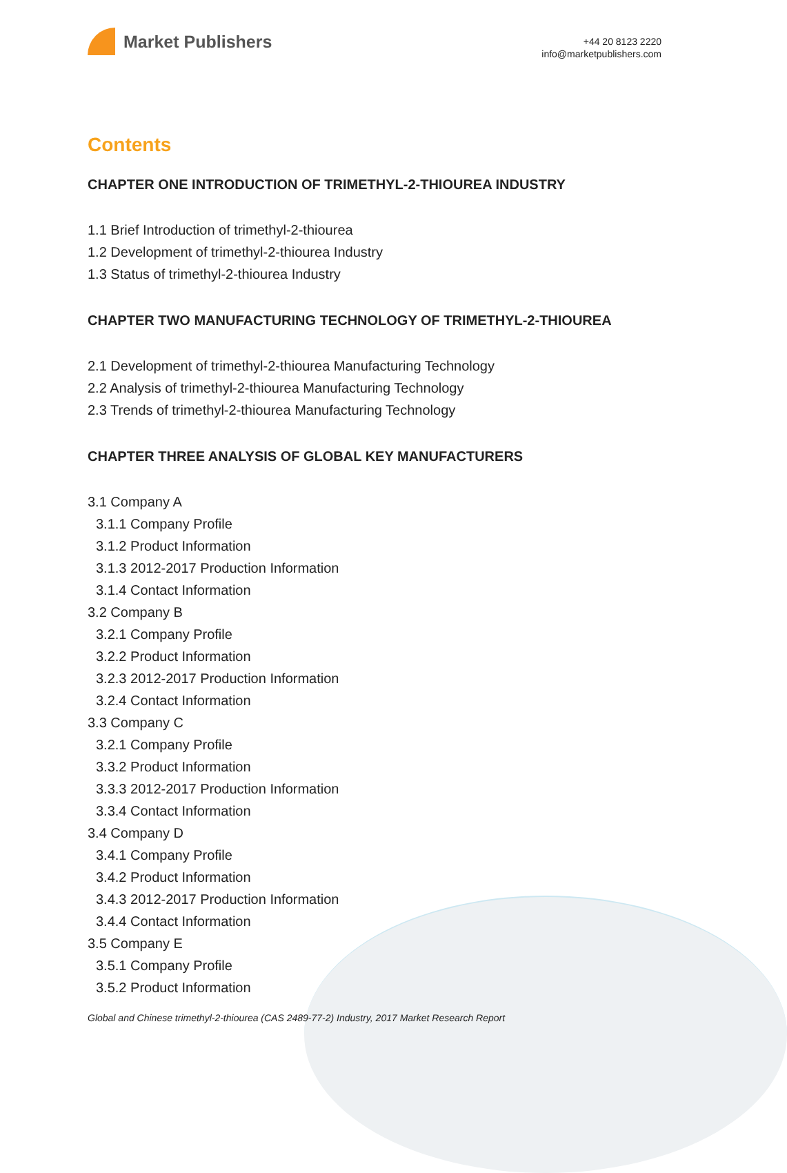Market Publishers
+44 20 8123 2220
info@marketpublishers.com
Contents
CHAPTER ONE INTRODUCTION OF TRIMETHYL-2-THIOUREA INDUSTRY
1.1 Brief Introduction of trimethyl-2-thiourea
1.2 Development of trimethyl-2-thiourea Industry
1.3 Status of trimethyl-2-thiourea Industry
CHAPTER TWO MANUFACTURING TECHNOLOGY OF TRIMETHYL-2-THIOUREA
2.1 Development of trimethyl-2-thiourea Manufacturing Technology
2.2 Analysis of trimethyl-2-thiourea Manufacturing Technology
2.3 Trends of trimethyl-2-thiourea Manufacturing Technology
CHAPTER THREE ANALYSIS OF GLOBAL KEY MANUFACTURERS
3.1 Company A
3.1.1 Company Profile
3.1.2 Product Information
3.1.3 2012-2017 Production Information
3.1.4 Contact Information
3.2 Company B
3.2.1 Company Profile
3.2.2 Product Information
3.2.3 2012-2017 Production Information
3.2.4 Contact Information
3.3 Company C
3.2.1 Company Profile
3.3.2 Product Information
3.3.3 2012-2017 Production Information
3.3.4 Contact Information
3.4 Company D
3.4.1 Company Profile
3.4.2 Product Information
3.4.3 2012-2017 Production Information
3.4.4 Contact Information
3.5 Company E
3.5.1 Company Profile
3.5.2 Product Information
Global and Chinese trimethyl-2-thiourea (CAS 2489-77-2) Industry, 2017 Market Research Report